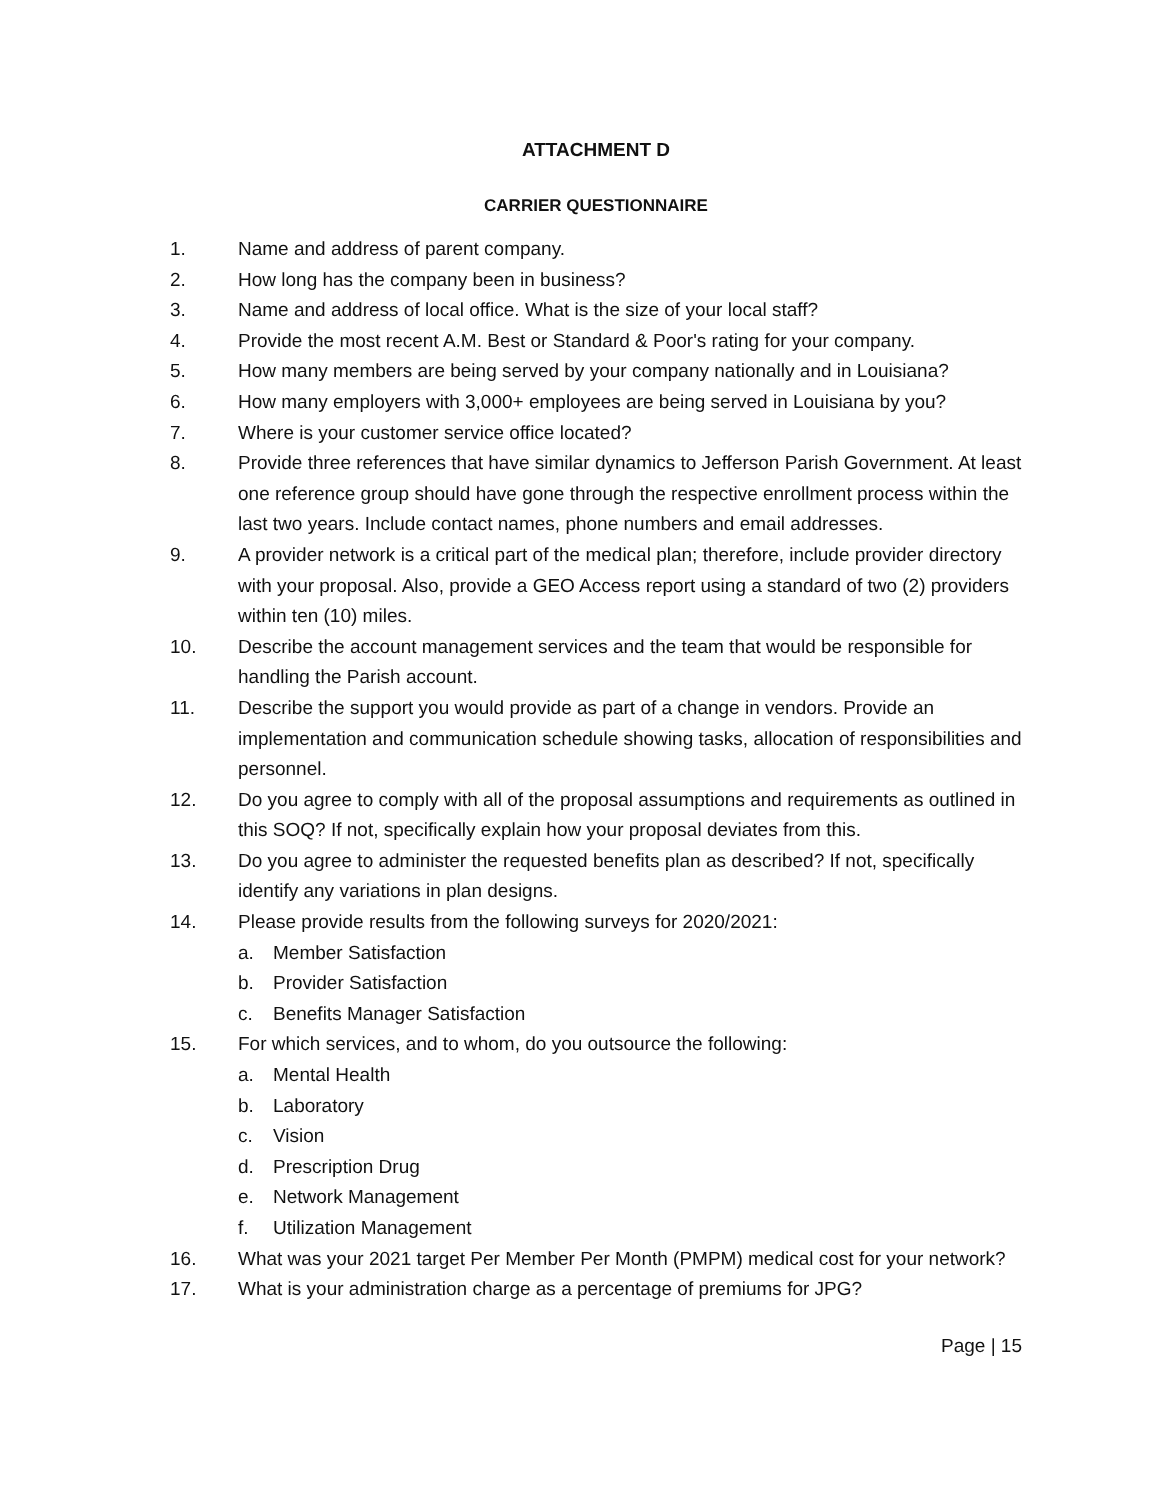ATTACHMENT D
CARRIER QUESTIONNAIRE
1. Name and address of parent company.
2. How long has the company been in business?
3. Name and address of local office. What is the size of your local staff?
4. Provide the most recent A.M. Best or Standard & Poor's rating for your company.
5. How many members are being served by your company nationally and in Louisiana?
6. How many employers with 3,000+ employees are being served in Louisiana by you?
7. Where is your customer service office located?
8. Provide three references that have similar dynamics to Jefferson Parish Government. At least one reference group should have gone through the respective enrollment process within the last two years. Include contact names, phone numbers and email addresses.
9. A provider network is a critical part of the medical plan; therefore, include provider directory with your proposal. Also, provide a GEO Access report using a standard of two (2) providers within ten (10) miles.
10. Describe the account management services and the team that would be responsible for handling the Parish account.
11. Describe the support you would provide as part of a change in vendors. Provide an implementation and communication schedule showing tasks, allocation of responsibilities and personnel.
12. Do you agree to comply with all of the proposal assumptions and requirements as outlined in this SOQ? If not, specifically explain how your proposal deviates from this.
13. Do you agree to administer the requested benefits plan as described? If not, specifically identify any variations in plan designs.
14. Please provide results from the following surveys for 2020/2021:
a. Member Satisfaction
b. Provider Satisfaction
c. Benefits Manager Satisfaction
15. For which services, and to whom, do you outsource the following:
a. Mental Health
b. Laboratory
c. Vision
d. Prescription Drug
e. Network Management
f. Utilization Management
16. What was your 2021 target Per Member Per Month (PMPM) medical cost for your network?
17. What is your administration charge as a percentage of premiums for JPG?
Page | 15